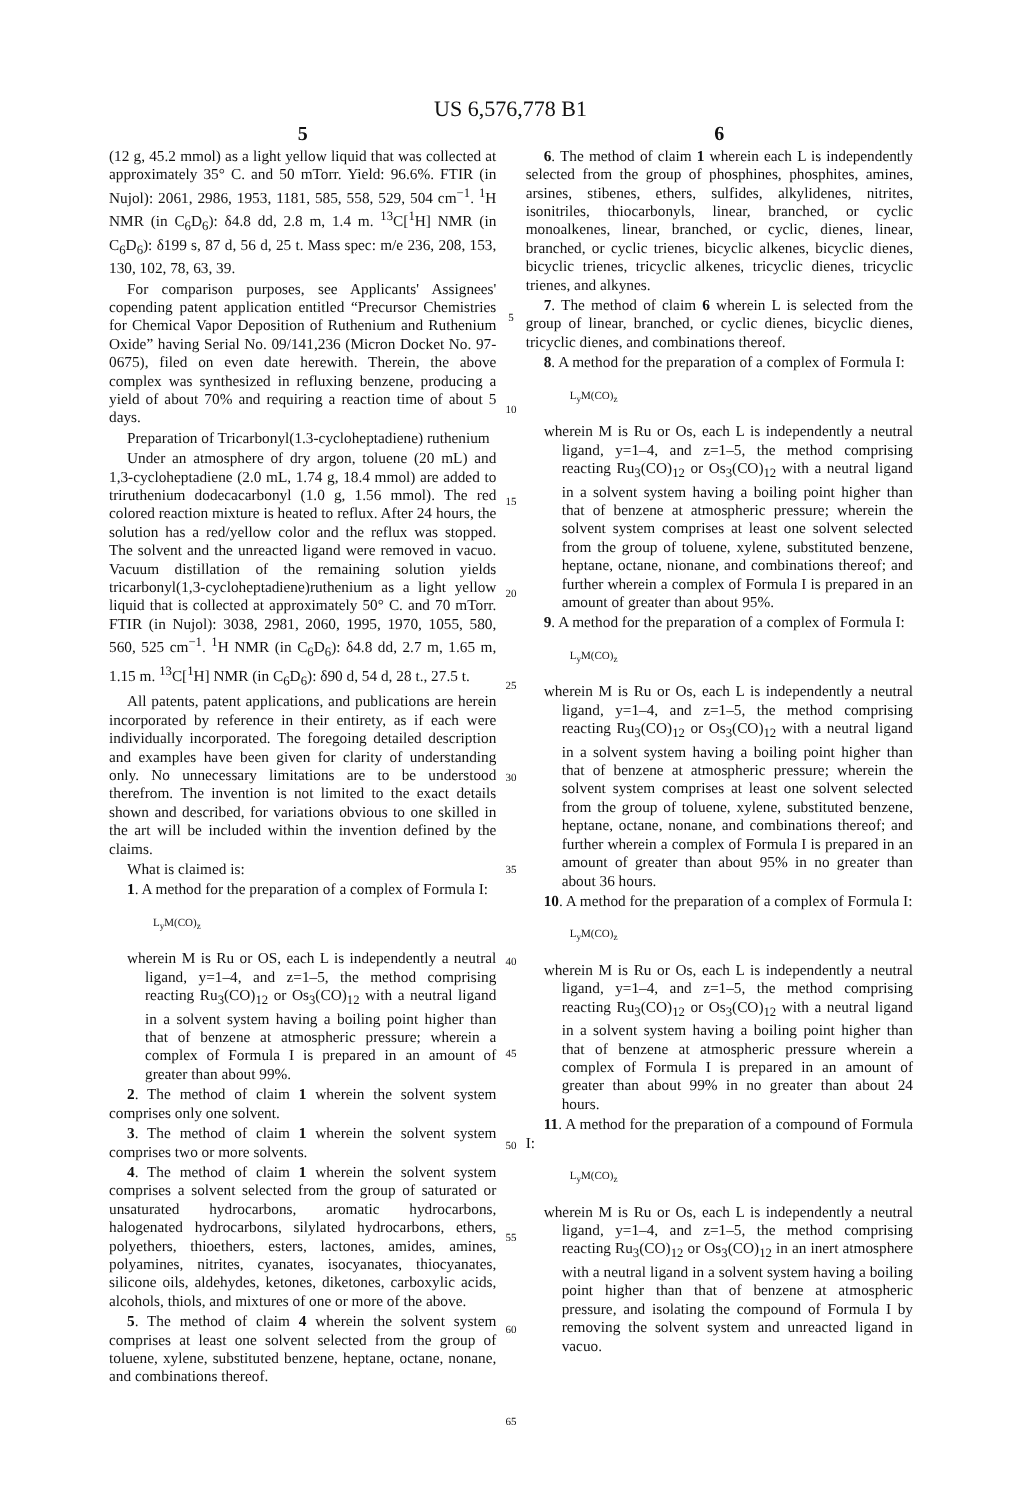US 6,576,778 B1
5
(12 g, 45.2 mmol) as a light yellow liquid that was collected at approximately 35° C. and 50 mTorr. Yield: 96.6%. FTIR (in Nujol): 2061, 2986, 1953, 1181, 585, 558, 529, 504 cm<sup>−1</sup>. <sup>1</sup>H NMR (in C<sub>6</sub>D<sub>6</sub>): δ4.8 dd, 2.8 m, 1.4 m. <sup>13</sup>C[<sup>1</sup>H] NMR (in C<sub>6</sub>D<sub>6</sub>): δ199 s, 87 d, 56 d, 25 t. Mass spec: m/e 236, 208, 153, 130, 102, 78, 63, 39.
For comparison purposes, see Applicants' Assignees' copending patent application entitled “Precursor Chemistries for Chemical Vapor Deposition of Ruthenium and Ruthenium Oxide” having Serial No. 09/141,236 (Micron Docket No. 97-0675), filed on even date herewith. Therein, the above complex was synthesized in refluxing benzene, producing a yield of about 70% and requiring a reaction time of about 5 days.
Preparation of Tricarbonyl(1.3-cycloheptadiene) ruthenium
Under an atmosphere of dry argon, toluene (20 mL) and 1,3-cycloheptadiene (2.0 mL, 1.74 g, 18.4 mmol) are added to triruthenium dodecacarbonyl (1.0 g, 1.56 mmol). The red colored reaction mixture is heated to reflux. After 24 hours, the solution has a red/yellow color and the reflux was stopped. The solvent and the unreacted ligand were removed in vacuo. Vacuum distillation of the remaining solution yields tricarbonyl(1,3-cycloheptadiene)ruthenium as a light yellow liquid that is collected at approximately 50° C. and 70 mTorr. FTIR (in Nujol): 3038, 2981, 2060, 1995, 1970, 1055, 580, 560, 525 cm<sup>−1</sup>. <sup>1</sup>H NMR (in C<sub>6</sub>D<sub>6</sub>): δ4.8 dd, 2.7 m, 1.65 m, 1.15 m. <sup>13</sup>C[<sup>1</sup>H] NMR (in C<sub>6</sub>D<sub>6</sub>): δ90 d, 54 d, 28 t., 27.5 t.
All patents, patent applications, and publications are herein incorporated by reference in their entirety, as if each were individually incorporated. The foregoing detailed description and examples have been given for clarity of understanding only. No unnecessary limitations are to be understood therefrom. The invention is not limited to the exact details shown and described, for variations obvious to one skilled in the art will be included within the invention defined by the claims.
What is claimed is:
1. A method for the preparation of a complex of Formula I:
L<sub>y</sub>M(CO)<sub>z</sub>
wherein M is Ru or OS, each L is independently a neutral ligand, y=1–4, and z=1–5, the method comprising reacting Ru<sub>3</sub>(CO)<sub>12</sub> or Os<sub>3</sub>(CO)<sub>12</sub> with a neutral ligand in a solvent system having a boiling point higher than that of benzene at atmospheric pressure; wherein a complex of Formula I is prepared in an amount of greater than about 99%.
2. The method of claim 1 wherein the solvent system comprises only one solvent.
3. The method of claim 1 wherein the solvent system comprises two or more solvents.
4. The method of claim 1 wherein the solvent system comprises a solvent selected from the group of saturated or unsaturated hydrocarbons, aromatic hydrocarbons, halogenated hydrocarbons, silylated hydrocarbons, ethers, polyethers, thioethers, esters, lactones, amides, amines, polyamines, nitrites, cyanates, isocyanates, thiocyanates, silicone oils, aldehydes, ketones, diketones, carboxylic acids, alcohols, thiols, and mixtures of one or more of the above.
5. The method of claim 4 wherein the solvent system comprises at least one solvent selected from the group of toluene, xylene, substituted benzene, heptane, octane, nonane, and combinations thereof.
5
10
15
20
25
30
35
40
45
50
55
60
65
6
6. The method of claim 1 wherein each L is independently selected from the group of phosphines, phosphites, amines, arsines, stibenes, ethers, sulfides, alkylidenes, nitrites, isonitriles, thiocarbonyls, linear, branched, or cyclic monoalkenes, linear, branched, or cyclic, dienes, linear, branched, or cyclic trienes, bicyclic alkenes, bicyclic dienes, bicyclic trienes, tricyclic alkenes, tricyclic dienes, tricyclic trienes, and alkynes.
7. The method of claim 6 wherein L is selected from the group of linear, branched, or cyclic dienes, bicyclic dienes, tricyclic dienes, and combinations thereof.
8. A method for the preparation of a complex of Formula I:
L<sub>y</sub>M(CO)<sub>z</sub>
wherein M is Ru or Os, each L is independently a neutral ligand, y=1–4, and z=1–5, the method comprising reacting Ru<sub>3</sub>(CO)<sub>12</sub> or Os<sub>3</sub>(CO)<sub>12</sub> with a neutral ligand in a solvent system having a boiling point higher than that of benzene at atmospheric pressure; wherein the solvent system comprises at least one solvent selected from the group of toluene, xylene, substituted benzene, heptane, octane, nionane, and combinations thereof; and further wherein a complex of Formula I is prepared in an amount of greater than about 95%.
9. A method for the preparation of a complex of Formula I:
L<sub>y</sub>M(CO)<sub>z</sub>
wherein M is Ru or Os, each L is independently a neutral ligand, y=1–4, and z=1–5, the method comprising reacting Ru<sub>3</sub>(CO)<sub>12</sub> or Os<sub>3</sub>(CO)<sub>12</sub> with a neutral ligand in a solvent system having a boiling point higher than that of benzene at atmospheric pressure; wherein the solvent system comprises at least one solvent selected from the group of toluene, xylene, substituted benzene, heptane, octane, nonane, and combinations thereof; and further wherein a complex of Formula I is prepared in an amount of greater than about 95% in no greater than about 36 hours.
10. A method for the preparation of a complex of Formula I:
L<sub>y</sub>M(CO)<sub>z</sub>
wherein M is Ru or Os, each L is independently a neutral ligand, y=1–4, and z=1–5, the method comprising reacting Ru<sub>3</sub>(CO)<sub>12</sub> or Os<sub>3</sub>(CO)<sub>12</sub> with a neutral ligand in a solvent system having a boiling point higher than that of benzene at atmospheric pressure wherein a complex of Formula I is prepared in an amount of greater than about 99% in no greater than about 24 hours.
11. A method for the preparation of a compound of Formula I:
L<sub>y</sub>M(CO)<sub>z</sub>
wherein M is Ru or Os, each L is independently a neutral ligand, y=1–4, and z=1–5, the method comprising reacting Ru<sub>3</sub>(CO)<sub>12</sub> or Os<sub>3</sub>(CO)<sub>12</sub> in an inert atmosphere with a neutral ligand in a solvent system having a boiling point higher than that of benzene at atmospheric pressure, and isolating the compound of Formula I by removing the solvent system and unreacted ligand in vacuo.